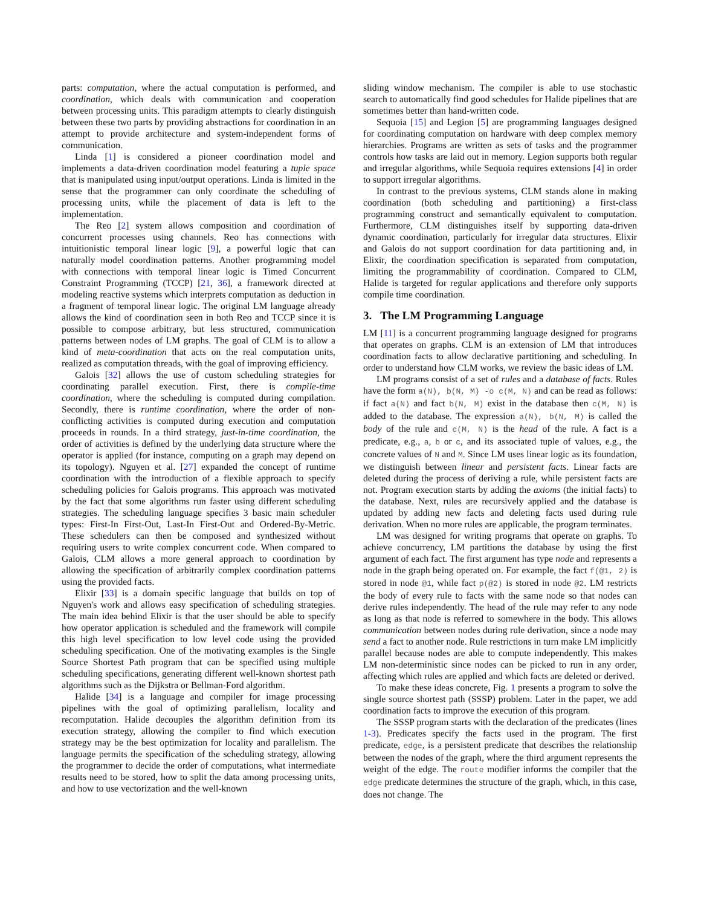parts: computation, where the actual computation is performed, and coordination, which deals with communication and cooperation between processing units. This paradigm attempts to clearly distinguish between these two parts by providing abstractions for coordination in an attempt to provide architecture and system-independent forms of communication.
Linda [1] is considered a pioneer coordination model and implements a data-driven coordination model featuring a tuple space that is manipulated using input/output operations. Linda is limited in the sense that the programmer can only coordinate the scheduling of processing units, while the placement of data is left to the implementation.
The Reo [2] system allows composition and coordination of concurrent processes using channels. Reo has connections with intuitionistic temporal linear logic [9], a powerful logic that can naturally model coordination patterns. Another programming model with connections with temporal linear logic is Timed Concurrent Constraint Programming (TCCP) [21, 36], a framework directed at modeling reactive systems which interprets computation as deduction in a fragment of temporal linear logic. The original LM language already allows the kind of coordination seen in both Reo and TCCP since it is possible to compose arbitrary, but less structured, communication patterns between nodes of LM graphs. The goal of CLM is to allow a kind of meta-coordination that acts on the real computation units, realized as computation threads, with the goal of improving efficiency.
Galois [32] allows the use of custom scheduling strategies for coordinating parallel execution. First, there is compile-time coordination, where the scheduling is computed during compilation. Secondly, there is runtime coordination, where the order of non-conflicting activities is computed during execution and computation proceeds in rounds. In a third strategy, just-in-time coordination, the order of activities is defined by the underlying data structure where the operator is applied (for instance, computing on a graph may depend on its topology). Nguyen et al. [27] expanded the concept of runtime coordination with the introduction of a flexible approach to specify scheduling policies for Galois programs. This approach was motivated by the fact that some algorithms run faster using different scheduling strategies. The scheduling language specifies 3 basic main scheduler types: First-In First-Out, Last-In First-Out and Ordered-By-Metric. These schedulers can then be composed and synthesized without requiring users to write complex concurrent code. When compared to Galois, CLM allows a more general approach to coordination by allowing the specification of arbitrarily complex coordination patterns using the provided facts.
Elixir [33] is a domain specific language that builds on top of Nguyen's work and allows easy specification of scheduling strategies. The main idea behind Elixir is that the user should be able to specify how operator application is scheduled and the framework will compile this high level specification to low level code using the provided scheduling specification. One of the motivating examples is the Single Source Shortest Path program that can be specified using multiple scheduling specifications, generating different well-known shortest path algorithms such as the Dijkstra or Bellman-Ford algorithm.
Halide [34] is a language and compiler for image processing pipelines with the goal of optimizing parallelism, locality and recomputation. Halide decouples the algorithm definition from its execution strategy, allowing the compiler to find which execution strategy may be the best optimization for locality and parallelism. The language permits the specification of the scheduling strategy, allowing the programmer to decide the order of computations, what intermediate results need to be stored, how to split the data among processing units, and how to use vectorization and the well-known
sliding window mechanism. The compiler is able to use stochastic search to automatically find good schedules for Halide pipelines that are sometimes better than hand-written code.
Sequoia [15] and Legion [5] are programming languages designed for coordinating computation on hardware with deep complex memory hierarchies. Programs are written as sets of tasks and the programmer controls how tasks are laid out in memory. Legion supports both regular and irregular algorithms, while Sequoia requires extensions [4] in order to support irregular algorithms.
In contrast to the previous systems, CLM stands alone in making coordination (both scheduling and partitioning) a first-class programming construct and semantically equivalent to computation. Furthermore, CLM distinguishes itself by supporting data-driven dynamic coordination, particularly for irregular data structures. Elixir and Galois do not support coordination for data partitioning and, in Elixir, the coordination specification is separated from computation, limiting the programmability of coordination. Compared to CLM, Halide is targeted for regular applications and therefore only supports compile time coordination.
3. The LM Programming Language
LM [11] is a concurrent programming language designed for programs that operates on graphs. CLM is an extension of LM that introduces coordination facts to allow declarative partitioning and scheduling. In order to understand how CLM works, we review the basic ideas of LM.
LM programs consist of a set of rules and a database of facts. Rules have the form a(N), b(N, M) -o c(M, N) and can be read as follows: if fact a(N) and fact b(N, M) exist in the database then c(M, N) is added to the database. The expression a(N), b(N, M) is called the body of the rule and c(M, N) is the head of the rule. A fact is a predicate, e.g., a, b or c, and its associated tuple of values, e.g., the concrete values of N and M. Since LM uses linear logic as its foundation, we distinguish between linear and persistent facts. Linear facts are deleted during the process of deriving a rule, while persistent facts are not. Program execution starts by adding the axioms (the initial facts) to the database. Next, rules are recursively applied and the database is updated by adding new facts and deleting facts used during rule derivation. When no more rules are applicable, the program terminates.
LM was designed for writing programs that operate on graphs. To achieve concurrency, LM partitions the database by using the first argument of each fact. The first argument has type node and represents a node in the graph being operated on. For example, the fact f(@1, 2) is stored in node @1, while fact p(@2) is stored in node @2. LM restricts the body of every rule to facts with the same node so that nodes can derive rules independently. The head of the rule may refer to any node as long as that node is referred to somewhere in the body. This allows communication between nodes during rule derivation, since a node may send a fact to another node. Rule restrictions in turn make LM implicitly parallel because nodes are able to compute independently. This makes LM non-deterministic since nodes can be picked to run in any order, affecting which rules are applied and which facts are deleted or derived.
To make these ideas concrete, Fig. 1 presents a program to solve the single source shortest path (SSSP) problem. Later in the paper, we add coordination facts to improve the execution of this program.
The SSSP program starts with the declaration of the predicates (lines 1-3). Predicates specify the facts used in the program. The first predicate, edge, is a persistent predicate that describes the relationship between the nodes of the graph, where the third argument represents the weight of the edge. The route modifier informs the compiler that the edge predicate determines the structure of the graph, which, in this case, does not change. The